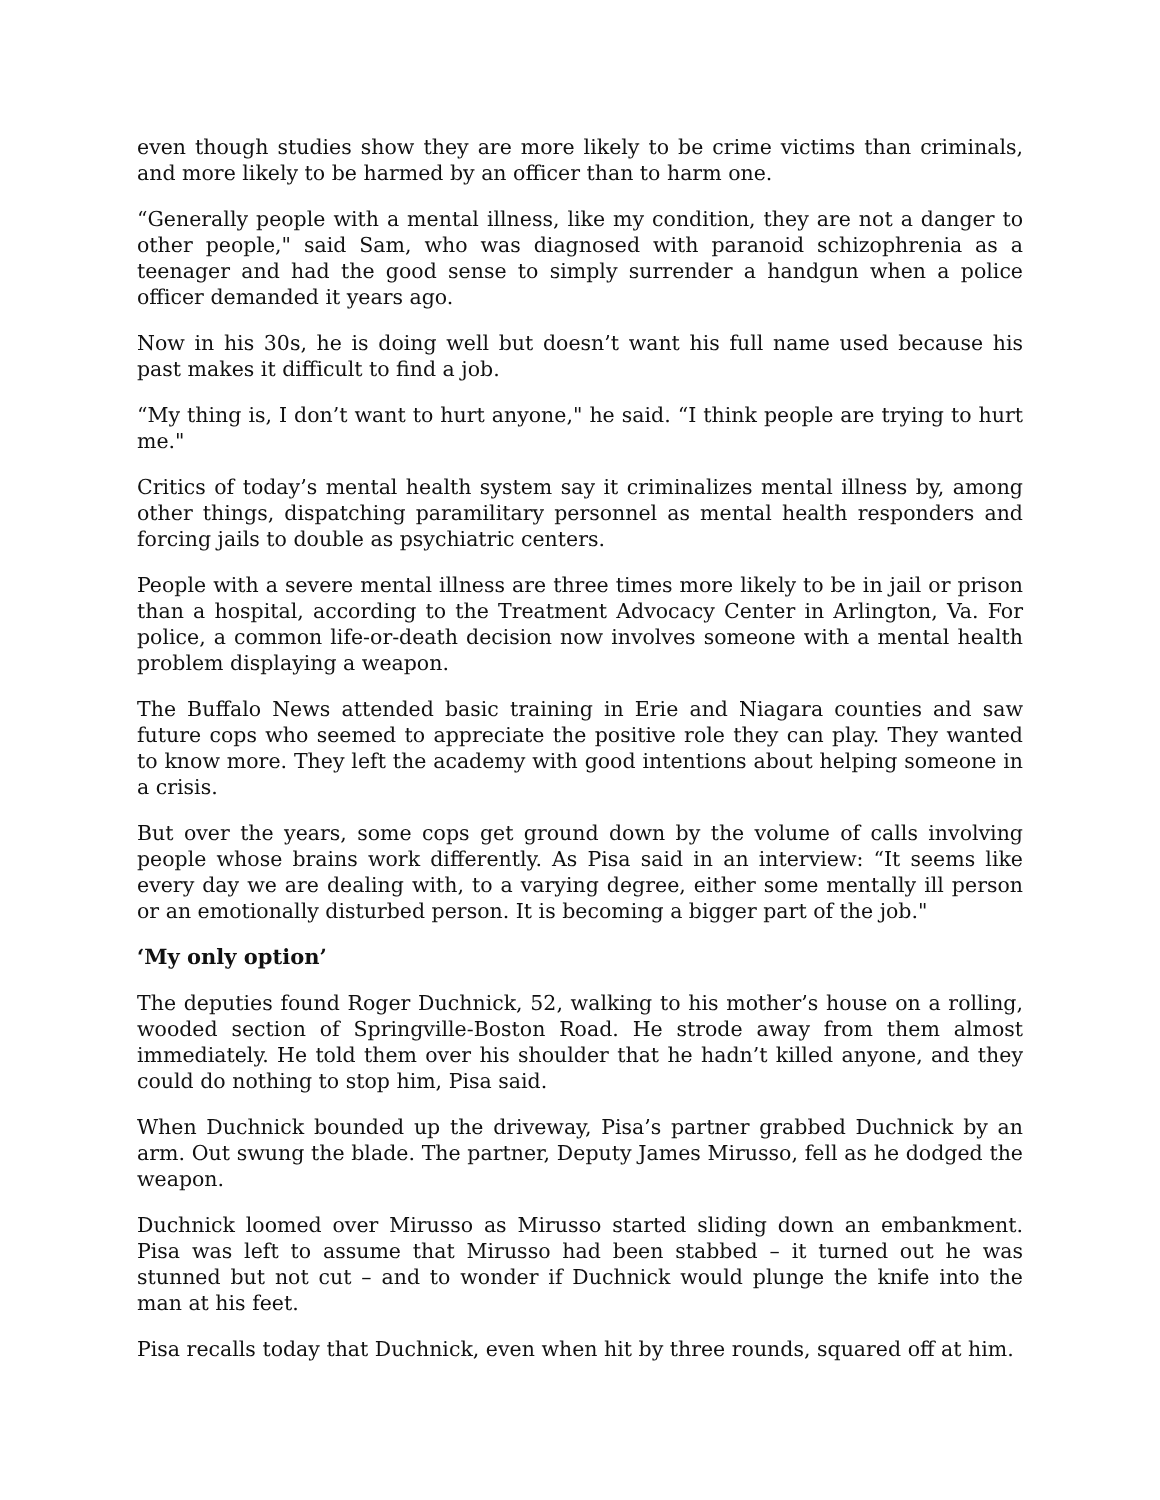even though studies show they are more likely to be crime victims than criminals, and more likely to be harmed by an officer than to harm one.
“Generally people with a mental illness, like my condition, they are not a danger to other people," said Sam, who was diagnosed with paranoid schizophrenia as a teenager and had the good sense to simply surrender a handgun when a police officer demanded it years ago.
Now in his 30s, he is doing well but doesn’t want his full name used because his past makes it difficult to find a job.
“My thing is, I don’t want to hurt anyone," he said. “I think people are trying to hurt me."
Critics of today’s mental health system say it criminalizes mental illness by, among other things, dispatching paramilitary personnel as mental health responders and forcing jails to double as psychiatric centers.
People with a severe mental illness are three times more likely to be in jail or prison than a hospital, according to the Treatment Advocacy Center in Arlington, Va. For police, a common life-or-death decision now involves someone with a mental health problem displaying a weapon.
The Buffalo News attended basic training in Erie and Niagara counties and saw future cops who seemed to appreciate the positive role they can play. They wanted to know more. They left the academy with good intentions about helping someone in a crisis.
But over the years, some cops get ground down by the volume of calls involving people whose brains work differently. As Pisa said in an interview: “It seems like every day we are dealing with, to a varying degree, either some mentally ill person or an emotionally disturbed person. It is becoming a bigger part of the job."
‘My only option’
The deputies found Roger Duchnick, 52, walking to his mother’s house on a rolling, wooded section of Springville-Boston Road. He strode away from them almost immediately. He told them over his shoulder that he hadn’t killed anyone, and they could do nothing to stop him, Pisa said.
When Duchnick bounded up the driveway, Pisa’s partner grabbed Duchnick by an arm. Out swung the blade. The partner, Deputy James Mirusso, fell as he dodged the weapon.
Duchnick loomed over Mirusso as Mirusso started sliding down an embankment. Pisa was left to assume that Mirusso had been stabbed – it turned out he was stunned but not cut – and to wonder if Duchnick would plunge the knife into the man at his feet.
Pisa recalls today that Duchnick, even when hit by three rounds, squared off at him.